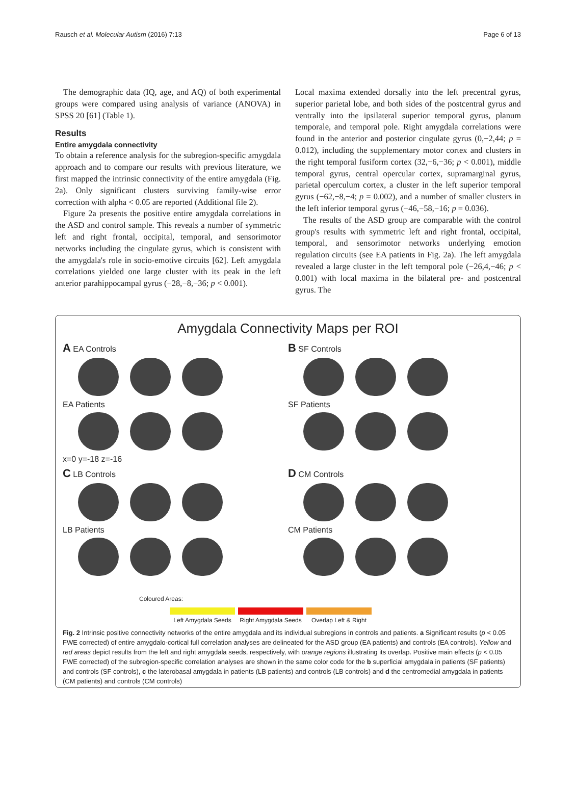Rausch et al. Molecular Autism (2016) 7:13 Page 6 of 13
The demographic data (IQ, age, and AQ) of both experimental groups were compared using analysis of variance (ANOVA) in SPSS 20 [61] (Table 1).
Results
Entire amygdala connectivity
To obtain a reference analysis for the subregion-specific amygdala approach and to compare our results with previous literature, we first mapped the intrinsic connectivity of the entire amygdala (Fig. 2a). Only significant clusters surviving family-wise error correction with alpha < 0.05 are reported (Additional file 2).
Figure 2a presents the positive entire amygdala correlations in the ASD and control sample. This reveals a number of symmetric left and right frontal, occipital, temporal, and sensorimotor networks including the cingulate gyrus, which is consistent with the amygdala's role in socio-emotive circuits [62]. Left amygdala correlations yielded one large cluster with its peak in the left anterior parahippocampal gyrus (−28,−8,−36; p < 0.001).
Local maxima extended dorsally into the left precentral gyrus, superior parietal lobe, and both sides of the postcentral gyrus and ventrally into the ipsilateral superior temporal gyrus, planum temporale, and temporal pole. Right amygdala correlations were found in the anterior and posterior cingulate gyrus (0,−2,44; p = 0.012), including the supplementary motor cortex and clusters in the right temporal fusiform cortex (32,−6,−36; p < 0.001), middle temporal gyrus, central opercular cortex, supramarginal gyrus, parietal operculum cortex, a cluster in the left superior temporal gyrus (−62,−8,−4; p = 0.002), and a number of smaller clusters in the left inferior temporal gyrus (−46,−58,−16; p = 0.036).
The results of the ASD group are comparable with the control group's results with symmetric left and right frontal, occipital, temporal, and sensorimotor networks underlying emotion regulation circuits (see EA patients in Fig. 2a). The left amygdala revealed a large cluster in the left temporal pole (−26,4,−46; p < 0.001) with local maxima in the bilateral pre- and postcentral gyrus. The
Amygdala Connectivity Maps per ROI
A EA Controls
EA Patients
x=0 y=-18 z=-16
B SF Controls
SF Patients
C LB Controls
LB Patients
D CM Controls
CM Patients
Coloured Areas:
Left Amygdala Seeds
Right Amygdala Seeds
Overlap Left & Right
Fig. 2 Intrinsic positive connectivity networks of the entire amygdala and its individual subregions in controls and patients. a Significant results (p < 0.05 FWE corrected) of entire amygdalo-cortical full correlation analyses are delineated for the ASD group (EA patients) and controls (EA controls). Yellow and red areas depict results from the left and right amygdala seeds, respectively, with orange regions illustrating its overlap. Positive main effects (p < 0.05 FWE corrected) of the subregion-specific correlation analyses are shown in the same color code for the b superficial amygdala in patients (SF patients) and controls (SF controls), c the laterobasal amygdala in patients (LB patients) and controls (LB controls) and d the centromedial amygdala in patients (CM patients) and controls (CM controls)